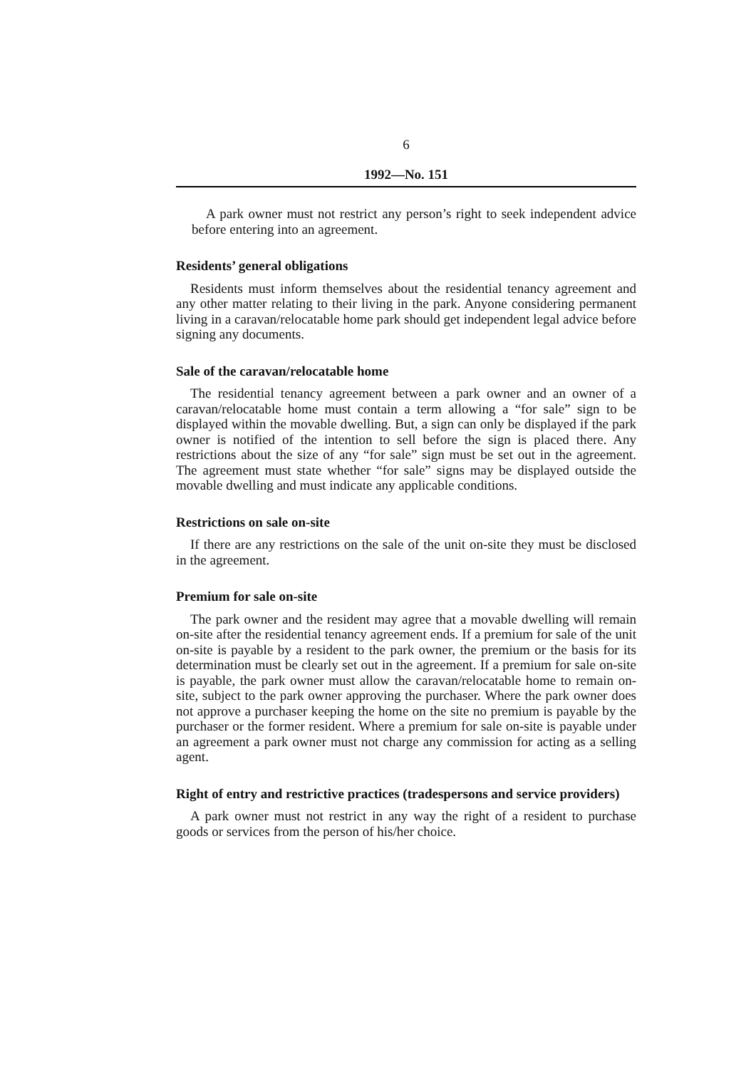6
1992—No. 151
A park owner must not restrict any person’s right to seek independent advice before entering into an agreement.
Residents’ general obligations
Residents must inform themselves about the residential tenancy agreement and any other matter relating to their living in the park. Anyone considering permanent living in a caravan/relocatable home park should get independent legal advice before signing any documents.
Sale of the caravan/relocatable home
The residential tenancy agreement between a park owner and an owner of a caravan/relocatable home must contain a term allowing a “for sale” sign to be displayed within the movable dwelling. But, a sign can only be displayed if the park owner is notified of the intention to sell before the sign is placed there. Any restrictions about the size of any “for sale” sign must be set out in the agreement. The agreement must state whether “for sale” signs may be displayed outside the movable dwelling and must indicate any applicable conditions.
Restrictions on sale on-site
If there are any restrictions on the sale of the unit on-site they must be disclosed in the agreement.
Premium for sale on-site
The park owner and the resident may agree that a movable dwelling will remain on-site after the residential tenancy agreement ends. If a premium for sale of the unit on-site is payable by a resident to the park owner, the premium or the basis for its determination must be clearly set out in the agreement. If a premium for sale on-site is payable, the park owner must allow the caravan/relocatable home to remain on-site, subject to the park owner approving the purchaser. Where the park owner does not approve a purchaser keeping the home on the site no premium is payable by the purchaser or the former resident. Where a premium for sale on-site is payable under an agreement a park owner must not charge any commission for acting as a selling agent.
Right of entry and restrictive practices (tradespersons and service providers)
A park owner must not restrict in any way the right of a resident to purchase goods or services from the person of his/her choice.